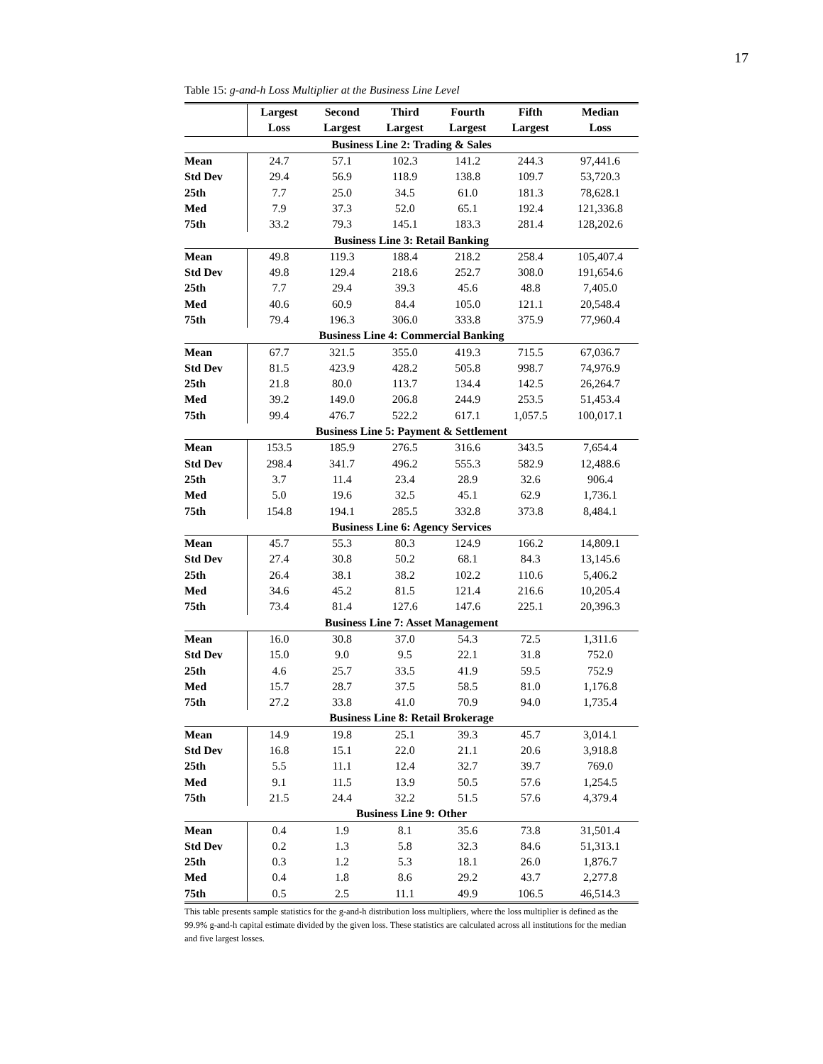17
Table 15: g-and-h Loss Multiplier at the Business Line Level
| | Largest | Second | Third | Fourth | Fifth | Median |
| --- | --- | --- | --- | --- | --- | --- |
| | Loss | Largest | Largest | Largest | Largest | Loss |
| Business Line 2: Trading & Sales | | | | | | |
| Mean | 24.7 | 57.1 | 102.3 | 141.2 | 244.3 | 97,441.6 |
| Std Dev | 29.4 | 56.9 | 118.9 | 138.8 | 109.7 | 53,720.3 |
| 25th | 7.7 | 25.0 | 34.5 | 61.0 | 181.3 | 78,628.1 |
| Med | 7.9 | 37.3 | 52.0 | 65.1 | 192.4 | 121,336.8 |
| 75th | 33.2 | 79.3 | 145.1 | 183.3 | 281.4 | 128,202.6 |
| Business Line 3: Retail Banking | | | | | | |
| Mean | 49.8 | 119.3 | 188.4 | 218.2 | 258.4 | 105,407.4 |
| Std Dev | 49.8 | 129.4 | 218.6 | 252.7 | 308.0 | 191,654.6 |
| 25th | 7.7 | 29.4 | 39.3 | 45.6 | 48.8 | 7,405.0 |
| Med | 40.6 | 60.9 | 84.4 | 105.0 | 121.1 | 20,548.4 |
| 75th | 79.4 | 196.3 | 306.0 | 333.8 | 375.9 | 77,960.4 |
| Business Line 4: Commercial Banking | | | | | | |
| Mean | 67.7 | 321.5 | 355.0 | 419.3 | 715.5 | 67,036.7 |
| Std Dev | 81.5 | 423.9 | 428.2 | 505.8 | 998.7 | 74,976.9 |
| 25th | 21.8 | 80.0 | 113.7 | 134.4 | 142.5 | 26,264.7 |
| Med | 39.2 | 149.0 | 206.8 | 244.9 | 253.5 | 51,453.4 |
| 75th | 99.4 | 476.7 | 522.2 | 617.1 | 1,057.5 | 100,017.1 |
| Business Line 5: Payment & Settlement | | | | | | |
| Mean | 153.5 | 185.9 | 276.5 | 316.6 | 343.5 | 7,654.4 |
| Std Dev | 298.4 | 341.7 | 496.2 | 555.3 | 582.9 | 12,488.6 |
| 25th | 3.7 | 11.4 | 23.4 | 28.9 | 32.6 | 906.4 |
| Med | 5.0 | 19.6 | 32.5 | 45.1 | 62.9 | 1,736.1 |
| 75th | 154.8 | 194.1 | 285.5 | 332.8 | 373.8 | 8,484.1 |
| Business Line 6: Agency Services | | | | | | |
| Mean | 45.7 | 55.3 | 80.3 | 124.9 | 166.2 | 14,809.1 |
| Std Dev | 27.4 | 30.8 | 50.2 | 68.1 | 84.3 | 13,145.6 |
| 25th | 26.4 | 38.1 | 38.2 | 102.2 | 110.6 | 5,406.2 |
| Med | 34.6 | 45.2 | 81.5 | 121.4 | 216.6 | 10,205.4 |
| 75th | 73.4 | 81.4 | 127.6 | 147.6 | 225.1 | 20,396.3 |
| Business Line 7: Asset Management | | | | | | |
| Mean | 16.0 | 30.8 | 37.0 | 54.3 | 72.5 | 1,311.6 |
| Std Dev | 15.0 | 9.0 | 9.5 | 22.1 | 31.8 | 752.0 |
| 25th | 4.6 | 25.7 | 33.5 | 41.9 | 59.5 | 752.9 |
| Med | 15.7 | 28.7 | 37.5 | 58.5 | 81.0 | 1,176.8 |
| 75th | 27.2 | 33.8 | 41.0 | 70.9 | 94.0 | 1,735.4 |
| Business Line 8: Retail Brokerage | | | | | | |
| Mean | 14.9 | 19.8 | 25.1 | 39.3 | 45.7 | 3,014.1 |
| Std Dev | 16.8 | 15.1 | 22.0 | 21.1 | 20.6 | 3,918.8 |
| 25th | 5.5 | 11.1 | 12.4 | 32.7 | 39.7 | 769.0 |
| Med | 9.1 | 11.5 | 13.9 | 50.5 | 57.6 | 1,254.5 |
| 75th | 21.5 | 24.4 | 32.2 | 51.5 | 57.6 | 4,379.4 |
| Business Line 9: Other | | | | | | |
| Mean | 0.4 | 1.9 | 8.1 | 35.6 | 73.8 | 31,501.4 |
| Std Dev | 0.2 | 1.3 | 5.8 | 32.3 | 84.6 | 51,313.1 |
| 25th | 0.3 | 1.2 | 5.3 | 18.1 | 26.0 | 1,876.7 |
| Med | 0.4 | 1.8 | 8.6 | 29.2 | 43.7 | 2,277.8 |
| 75th | 0.5 | 2.5 | 11.1 | 49.9 | 106.5 | 46,514.3 |
This table presents sample statistics for the g-and-h distribution loss multipliers, where the loss multiplier is defined as the 99.9% g-and-h capital estimate divided by the given loss. These statistics are calculated across all institutions for the median and five largest losses.